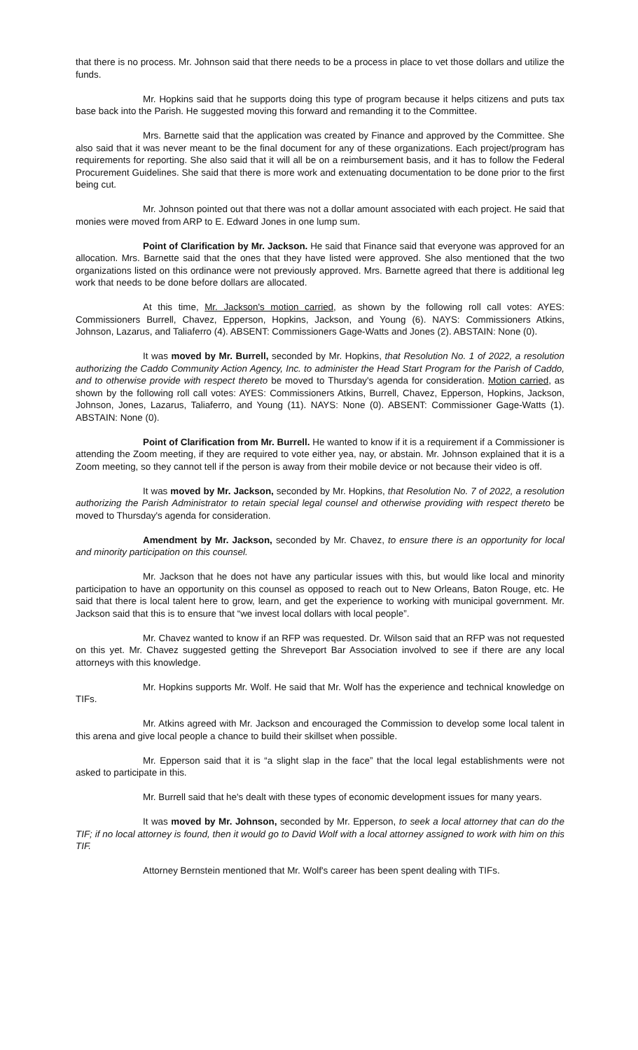that there is no process. Mr. Johnson said that there needs to be a process in place to vet those dollars and utilize the funds.
Mr. Hopkins said that he supports doing this type of program because it helps citizens and puts tax base back into the Parish. He suggested moving this forward and remanding it to the Committee.
Mrs. Barnette said that the application was created by Finance and approved by the Committee. She also said that it was never meant to be the final document for any of these organizations. Each project/program has requirements for reporting. She also said that it will all be on a reimbursement basis, and it has to follow the Federal Procurement Guidelines. She said that there is more work and extenuating documentation to be done prior to the first being cut.
Mr. Johnson pointed out that there was not a dollar amount associated with each project. He said that monies were moved from ARP to E. Edward Jones in one lump sum.
Point of Clarification by Mr. Jackson. He said that Finance said that everyone was approved for an allocation. Mrs. Barnette said that the ones that they have listed were approved. She also mentioned that the two organizations listed on this ordinance were not previously approved. Mrs. Barnette agreed that there is additional leg work that needs to be done before dollars are allocated.
At this time, Mr. Jackson's motion carried, as shown by the following roll call votes: AYES: Commissioners Burrell, Chavez, Epperson, Hopkins, Jackson, and Young (6). NAYS: Commissioners Atkins, Johnson, Lazarus, and Taliaferro (4). ABSENT: Commissioners Gage-Watts and Jones (2). ABSTAIN: None (0).
It was moved by Mr. Burrell, seconded by Mr. Hopkins, that Resolution No. 1 of 2022, a resolution authorizing the Caddo Community Action Agency, Inc. to administer the Head Start Program for the Parish of Caddo, and to otherwise provide with respect thereto be moved to Thursday's agenda for consideration. Motion carried, as shown by the following roll call votes: AYES: Commissioners Atkins, Burrell, Chavez, Epperson, Hopkins, Jackson, Johnson, Jones, Lazarus, Taliaferro, and Young (11). NAYS: None (0). ABSENT: Commissioner Gage-Watts (1). ABSTAIN: None (0).
Point of Clarification from Mr. Burrell. He wanted to know if it is a requirement if a Commissioner is attending the Zoom meeting, if they are required to vote either yea, nay, or abstain. Mr. Johnson explained that it is a Zoom meeting, so they cannot tell if the person is away from their mobile device or not because their video is off.
It was moved by Mr. Jackson, seconded by Mr. Hopkins, that Resolution No. 7 of 2022, a resolution authorizing the Parish Administrator to retain special legal counsel and otherwise providing with respect thereto be moved to Thursday's agenda for consideration.
Amendment by Mr. Jackson, seconded by Mr. Chavez, to ensure there is an opportunity for local and minority participation on this counsel.
Mr. Jackson that he does not have any particular issues with this, but would like local and minority participation to have an opportunity on this counsel as opposed to reach out to New Orleans, Baton Rouge, etc. He said that there is local talent here to grow, learn, and get the experience to working with municipal government. Mr. Jackson said that this is to ensure that “we invest local dollars with local people”.
Mr. Chavez wanted to know if an RFP was requested. Dr. Wilson said that an RFP was not requested on this yet. Mr. Chavez suggested getting the Shreveport Bar Association involved to see if there are any local attorneys with this knowledge.
Mr. Hopkins supports Mr. Wolf. He said that Mr. Wolf has the experience and technical knowledge on TIFs.
Mr. Atkins agreed with Mr. Jackson and encouraged the Commission to develop some local talent in this arena and give local people a chance to build their skillset when possible.
Mr. Epperson said that it is “a slight slap in the face” that the local legal establishments were not asked to participate in this.
Mr. Burrell said that he's dealt with these types of economic development issues for many years.
It was moved by Mr. Johnson, seconded by Mr. Epperson, to seek a local attorney that can do the TIF; if no local attorney is found, then it would go to David Wolf with a local attorney assigned to work with him on this TIF.
Attorney Bernstein mentioned that Mr. Wolf's career has been spent dealing with TIFs.